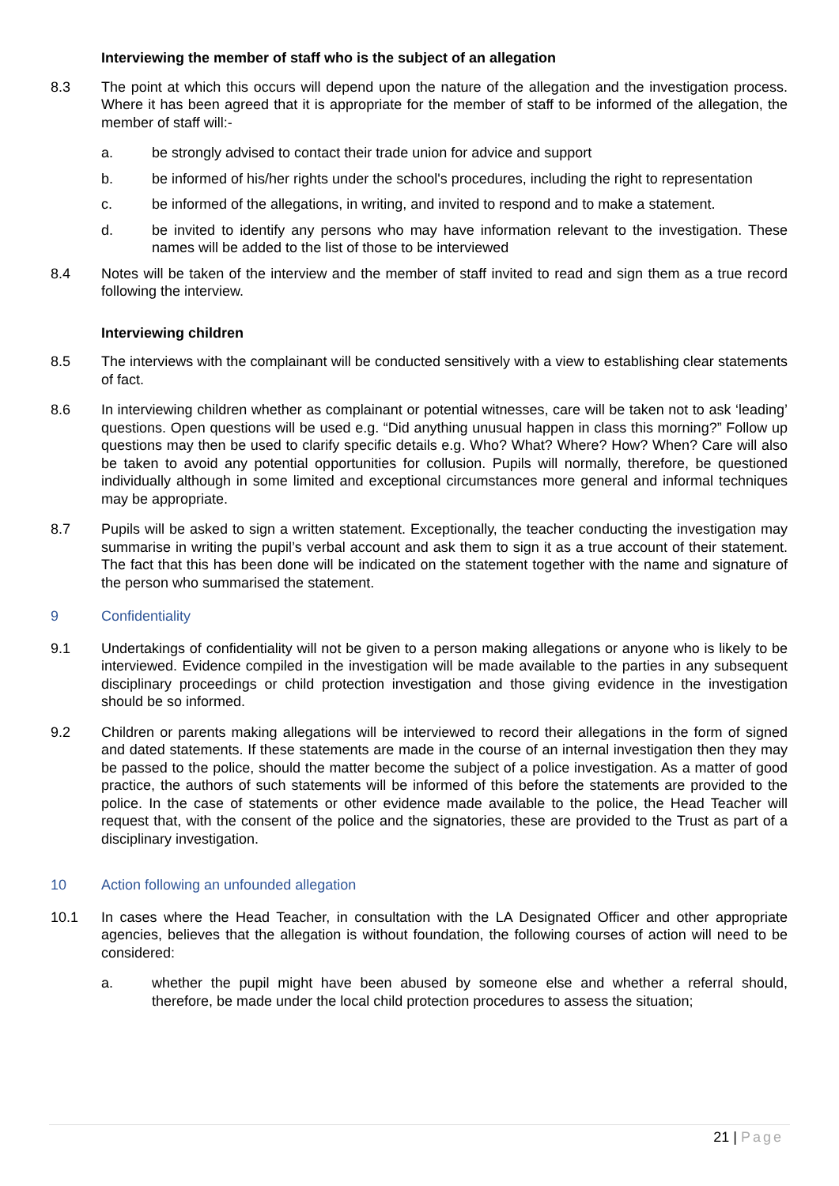Interviewing the member of staff who is the subject of an allegation
8.3 The point at which this occurs will depend upon the nature of the allegation and the investigation process. Where it has been agreed that it is appropriate for the member of staff to be informed of the allegation, the member of staff will:-
a. be strongly advised to contact their trade union for advice and support
b. be informed of his/her rights under the school's procedures, including the right to representation
c. be informed of the allegations, in writing, and invited to respond and to make a statement.
d. be invited to identify any persons who may have information relevant to the investigation. These names will be added to the list of those to be interviewed
8.4 Notes will be taken of the interview and the member of staff invited to read and sign them as a true record following the interview.
Interviewing children
8.5 The interviews with the complainant will be conducted sensitively with a view to establishing clear statements of fact.
8.6 In interviewing children whether as complainant or potential witnesses, care will be taken not to ask ‘leading’ questions. Open questions will be used e.g. “Did anything unusual happen in class this morning?” Follow up questions may then be used to clarify specific details e.g. Who? What? Where? How? When? Care will also be taken to avoid any potential opportunities for collusion. Pupils will normally, therefore, be questioned individually although in some limited and exceptional circumstances more general and informal techniques may be appropriate.
8.7 Pupils will be asked to sign a written statement. Exceptionally, the teacher conducting the investigation may summarise in writing the pupil’s verbal account and ask them to sign it as a true account of their statement. The fact that this has been done will be indicated on the statement together with the name and signature of the person who summarised the statement.
9 Confidentiality
9.1 Undertakings of confidentiality will not be given to a person making allegations or anyone who is likely to be interviewed. Evidence compiled in the investigation will be made available to the parties in any subsequent disciplinary proceedings or child protection investigation and those giving evidence in the investigation should be so informed.
9.2 Children or parents making allegations will be interviewed to record their allegations in the form of signed and dated statements. If these statements are made in the course of an internal investigation then they may be passed to the police, should the matter become the subject of a police investigation. As a matter of good practice, the authors of such statements will be informed of this before the statements are provided to the police. In the case of statements or other evidence made available to the police, the Head Teacher will request that, with the consent of the police and the signatories, these are provided to the Trust as part of a disciplinary investigation.
10 Action following an unfounded allegation
10.1 In cases where the Head Teacher, in consultation with the LA Designated Officer and other appropriate agencies, believes that the allegation is without foundation, the following courses of action will need to be considered:
a. whether the pupil might have been abused by someone else and whether a referral should, therefore, be made under the local child protection procedures to assess the situation;
21 | Page